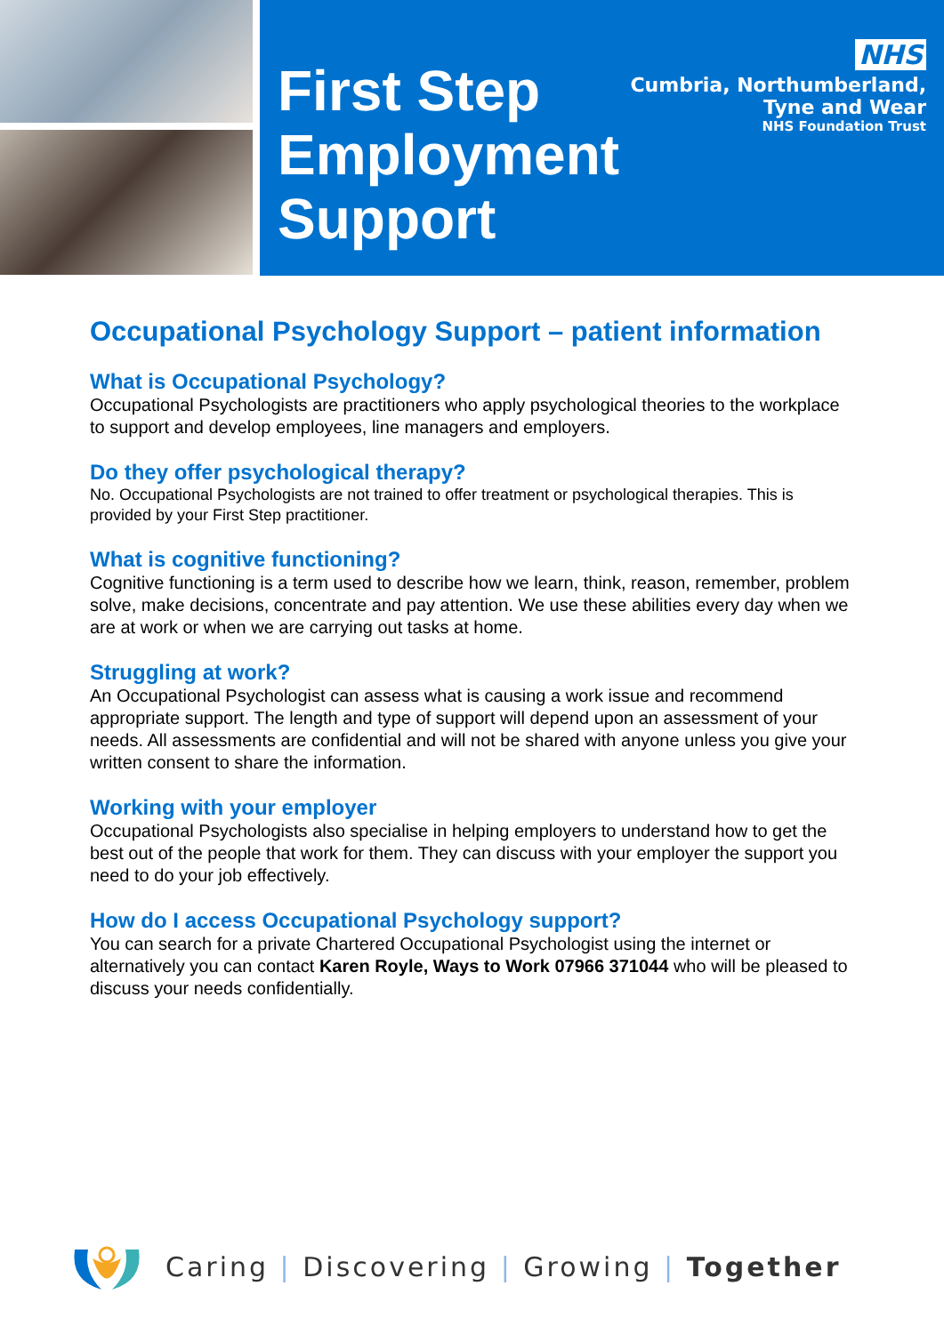First Step
Employment
Support
NHS
Cumbria, Northumberland,
Tyne and Wear
NHS Foundation Trust
Occupational Psychology Support – patient information
What is Occupational Psychology?
Occupational Psychologists are practitioners who apply psychological theories to the workplace to support and develop employees, line managers and employers.
Do they offer psychological therapy?
No. Occupational Psychologists are not trained to offer treatment or psychological therapies. This is provided by your First Step practitioner.
What is cognitive functioning?
Cognitive functioning is a term used to describe how we learn, think, reason, remember, problem solve, make decisions, concentrate and pay attention. We use these abilities every day when we are at work or when we are carrying out tasks at home.
Struggling at work?
An Occupational Psychologist can assess what is causing a work issue and recommend appropriate support. The length and type of support will depend upon an assessment of your needs. All assessments are confidential and will not be shared with anyone unless you give your written consent to share the information.
Working with your employer
Occupational Psychologists also specialise in helping employers to understand how to get the best out of the people that work for them. They can discuss with your employer the support you need to do your job effectively.
How do I access Occupational Psychology support?
You can search for a private Chartered Occupational Psychologist using the internet or alternatively you can contact Karen Royle, Ways to Work 07966 371044 who will be pleased to discuss your needs confidentially.
Caring | Discovering | Growing | Together